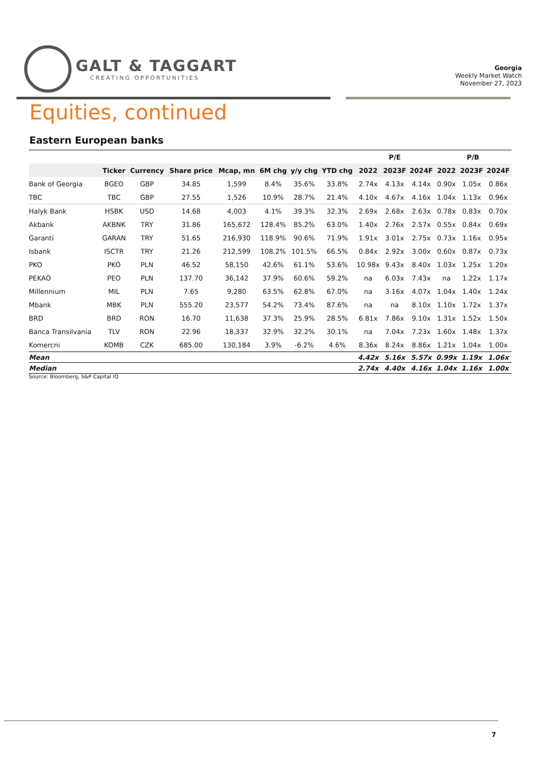GALT & TAGGART
CREATING OPPORTUNITIES
Georgia
Weekly Market Watch
November 27, 2023
Equities, continued
Eastern European banks
| | | | | | | | | P/E | | | P/B | | |
| --- | --- | --- | --- | --- | --- | --- | --- | --- | --- | --- | --- | --- | --- |
| | Ticker | Currency | Share price | Mcap, mn | 6M chg | y/y chg | YTD chg | 2022 | 2023F | 2024F | 2022 | 2023F | 2024F |
| Bank of Georgia | BGEO | GBP | 34.85 | 1,599 | 8.4% | 35.6% | 33.8% | 2.74x | 4.13x | 4.14x | 0.90x | 1.05x | 0.86x |
| TBC | TBC | GBP | 27.55 | 1,526 | 10.9% | 28.7% | 21.4% | 4.10x | 4.67x | 4.16x | 1.04x | 1.13x | 0.96x |
| Halyk Bank | HSBK | USD | 14.68 | 4,003 | 4.1% | 39.3% | 32.3% | 2.69x | 2.68x | 2.63x | 0.78x | 0.83x | 0.70x |
| Akbank | AKBNK | TRY | 31.86 | 165,672 | 128.4% | 85.2% | 63.0% | 1.40x | 2.76x | 2.57x | 0.55x | 0.84x | 0.69x |
| Garanti | GARAN | TRY | 51.65 | 216,930 | 118.9% | 90.6% | 71.9% | 1.91x | 3.01x | 2.75x | 0.73x | 1.16x | 0.95x |
| Isbank | ISCTR | TRY | 21.26 | 212,599 | 108.2% | 101.5% | 66.5% | 0.84x | 2.92x | 3.00x | 0.60x | 0.87x | 0.73x |
| PKO | PKO | PLN | 46.52 | 58,150 | 42.6% | 61.1% | 53.6% | 10.98x | 9.43x | 8.40x | 1.03x | 1.25x | 1.20x |
| PEKAO | PEO | PLN | 137.70 | 36,142 | 37.9% | 60.6% | 59.2% | na | 6.03x | 7.43x | na | 1.22x | 1.17x |
| Millennium | MIL | PLN | 7.65 | 9,280 | 63.5% | 62.8% | 67.0% | na | 3.16x | 4.07x | 1.04x | 1.40x | 1.24x |
| Mbank | MBK | PLN | 555.20 | 23,577 | 54.2% | 73.4% | 87.6% | na | na | 8.10x | 1.10x | 1.72x | 1.37x |
| BRD | BRD | RON | 16.70 | 11,638 | 37.3% | 25.9% | 28.5% | 6.81x | 7.86x | 9.10x | 1.31x | 1.52x | 1.50x |
| Banca Transilvania | TLV | RON | 22.96 | 18,337 | 32.9% | 32.2% | 30.1% | na | 7.04x | 7.23x | 1.60x | 1.48x | 1.37x |
| Komercni | KOMB | CZK | 685.00 | 130,184 | 3.9% | -6.2% | 4.6% | 8.36x | 8.24x | 8.86x | 1.21x | 1.04x | 1.00x |
| Mean | | | | | | | | 4.42x | 5.16x | 5.57x | 0.99x | 1.19x | 1.06x |
| Median | | | | | | | | 2.74x | 4.40x | 4.16x | 1.04x | 1.16x | 1.00x |
Source: Bloomberg, S&P Capital IQ
7